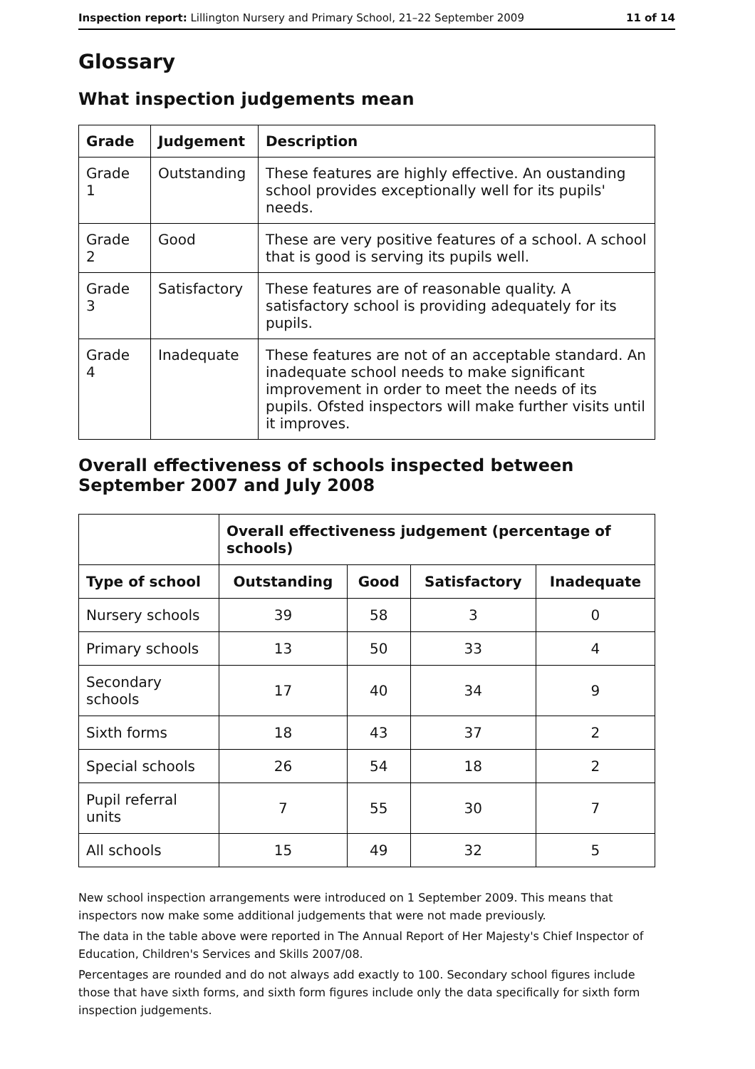Inspection report: Lillington Nursery and Primary School, 21–22 September 2009 11 of 14
Glossary
What inspection judgements mean
| Grade | Judgement | Description |
| --- | --- | --- |
| Grade 1 | Outstanding | These features are highly effective. An oustanding school provides exceptionally well for its pupils' needs. |
| Grade 2 | Good | These are very positive features of a school. A school that is good is serving its pupils well. |
| Grade 3 | Satisfactory | These features are of reasonable quality. A satisfactory school is providing adequately for its pupils. |
| Grade 4 | Inadequate | These features are not of an acceptable standard. An inadequate school needs to make significant improvement in order to meet the needs of its pupils. Ofsted inspectors will make further visits until it improves. |
Overall effectiveness of schools inspected between September 2007 and July 2008
| | Overall effectiveness judgement (percentage of schools) | | | |
| Type of school | Outstanding | Good | Satisfactory | Inadequate |
| Nursery schools | 39 | 58 | 3 | 0 |
| Primary schools | 13 | 50 | 33 | 4 |
| Secondary schools | 17 | 40 | 34 | 9 |
| Sixth forms | 18 | 43 | 37 | 2 |
| Special schools | 26 | 54 | 18 | 2 |
| Pupil referral units | 7 | 55 | 30 | 7 |
| All schools | 15 | 49 | 32 | 5 |
New school inspection arrangements were introduced on 1 September 2009. This means that inspectors now make some additional judgements that were not made previously.
The data in the table above were reported in The Annual Report of Her Majesty's Chief Inspector of Education, Children's Services and Skills 2007/08.
Percentages are rounded and do not always add exactly to 100. Secondary school figures include those that have sixth forms, and sixth form figures include only the data specifically for sixth form inspection judgements.